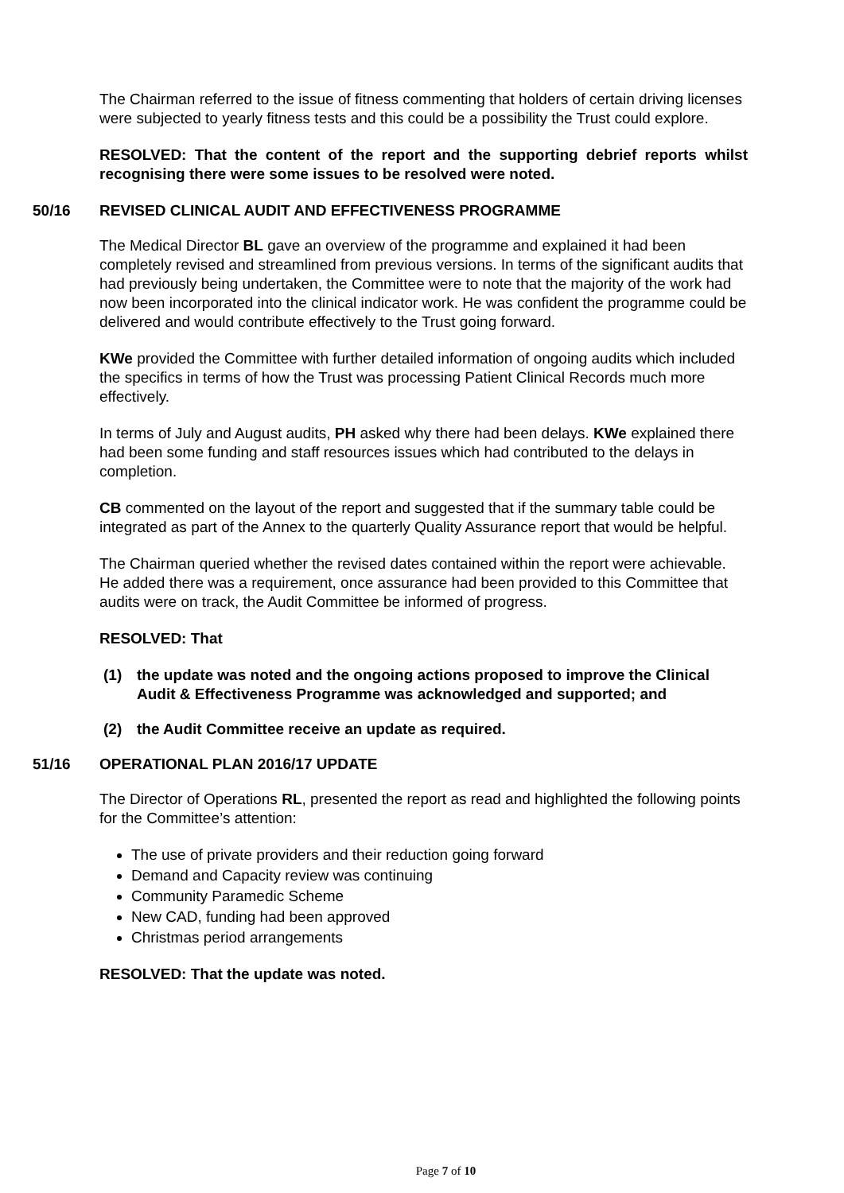The Chairman referred to the issue of fitness commenting that holders of certain driving licenses were subjected to yearly fitness tests and this could be a possibility the Trust could explore.
RESOLVED: That the content of the report and the supporting debrief reports whilst recognising there were some issues to be resolved were noted.
50/16 REVISED CLINICAL AUDIT AND EFFECTIVENESS PROGRAMME
The Medical Director BL gave an overview of the programme and explained it had been completely revised and streamlined from previous versions. In terms of the significant audits that had previously being undertaken, the Committee were to note that the majority of the work had now been incorporated into the clinical indicator work. He was confident the programme could be delivered and would contribute effectively to the Trust going forward.
KWe provided the Committee with further detailed information of ongoing audits which included the specifics in terms of how the Trust was processing Patient Clinical Records much more effectively.
In terms of July and August audits, PH asked why there had been delays. KWe explained there had been some funding and staff resources issues which had contributed to the delays in completion.
CB commented on the layout of the report and suggested that if the summary table could be integrated as part of the Annex to the quarterly Quality Assurance report that would be helpful.
The Chairman queried whether the revised dates contained within the report were achievable. He added there was a requirement, once assurance had been provided to this Committee that audits were on track, the Audit Committee be informed of progress.
RESOLVED: That
(1) the update was noted and the ongoing actions proposed to improve the Clinical Audit & Effectiveness Programme was acknowledged and supported; and
(2) the Audit Committee receive an update as required.
51/16 OPERATIONAL PLAN 2016/17 UPDATE
The Director of Operations RL, presented the report as read and highlighted the following points for the Committee’s attention:
The use of private providers and their reduction going forward
Demand and Capacity review was continuing
Community Paramedic Scheme
New CAD, funding had been approved
Christmas period arrangements
RESOLVED: That the update was noted.
Page 7 of 10